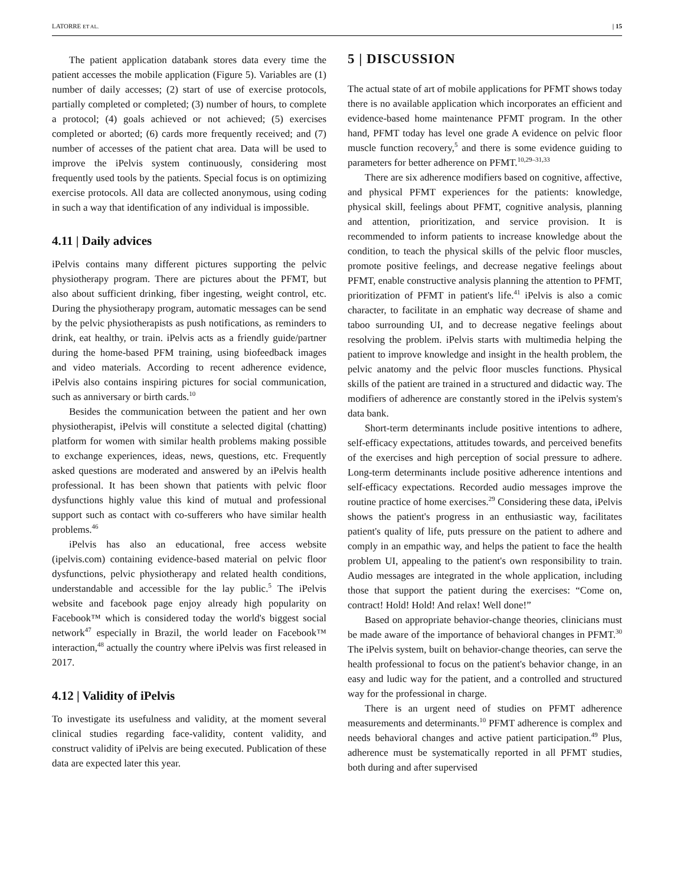LATORRE ET AL. | 15
The patient application databank stores data every time the patient accesses the mobile application (Figure 5). Variables are (1) number of daily accesses; (2) start of use of exercise protocols, partially completed or completed; (3) number of hours, to complete a protocol; (4) goals achieved or not achieved; (5) exercises completed or aborted; (6) cards more frequently received; and (7) number of accesses of the patient chat area. Data will be used to improve the iPelvis system continuously, considering most frequently used tools by the patients. Special focus is on optimizing exercise protocols. All data are collected anonymous, using coding in such a way that identification of any individual is impossible.
4.11 | Daily advices
iPelvis contains many different pictures supporting the pelvic physiotherapy program. There are pictures about the PFMT, but also about sufficient drinking, fiber ingesting, weight control, etc. During the physiotherapy program, automatic messages can be send by the pelvic physiotherapists as push notifications, as reminders to drink, eat healthy, or train. iPelvis acts as a friendly guide/partner during the home-based PFM training, using biofeedback images and video materials. According to recent adherence evidence, iPelvis also contains inspiring pictures for social communication, such as anniversary or birth cards.<sup>10</sup>
Besides the communication between the patient and her own physiotherapist, iPelvis will constitute a selected digital (chatting) platform for women with similar health problems making possible to exchange experiences, ideas, news, questions, etc. Frequently asked questions are moderated and answered by an iPelvis health professional. It has been shown that patients with pelvic floor dysfunctions highly value this kind of mutual and professional support such as contact with co-sufferers who have similar health problems.<sup>46</sup>
iPelvis has also an educational, free access website (ipelvis.com) containing evidence-based material on pelvic floor dysfunctions, pelvic physiotherapy and related health conditions, understandable and accessible for the lay public.<sup>5</sup> The iPelvis website and facebook page enjoy already high popularity on Facebook™ which is considered today the world's biggest social network<sup>47</sup> especially in Brazil, the world leader on Facebook™ interaction,<sup>48</sup> actually the country where iPelvis was first released in 2017.
4.12 | Validity of iPelvis
To investigate its usefulness and validity, at the moment several clinical studies regarding face-validity, content validity, and construct validity of iPelvis are being executed. Publication of these data are expected later this year.
5 | DISCUSSION
The actual state of art of mobile applications for PFMT shows today there is no available application which incorporates an efficient and evidence-based home maintenance PFMT program. In the other hand, PFMT today has level one grade A evidence on pelvic floor muscle function recovery,<sup>5</sup> and there is some evidence guiding to parameters for better adherence on PFMT.<sup>10,29–31,33</sup>
There are six adherence modifiers based on cognitive, affective, and physical PFMT experiences for the patients: knowledge, physical skill, feelings about PFMT, cognitive analysis, planning and attention, prioritization, and service provision. It is recommended to inform patients to increase knowledge about the condition, to teach the physical skills of the pelvic floor muscles, promote positive feelings, and decrease negative feelings about PFMT, enable constructive analysis planning the attention to PFMT, prioritization of PFMT in patient's life.<sup>41</sup> iPelvis is also a comic character, to facilitate in an emphatic way decrease of shame and taboo surrounding UI, and to decrease negative feelings about resolving the problem. iPelvis starts with multimedia helping the patient to improve knowledge and insight in the health problem, the pelvic anatomy and the pelvic floor muscles functions. Physical skills of the patient are trained in a structured and didactic way. The modifiers of adherence are constantly stored in the iPelvis system's data bank.
Short-term determinants include positive intentions to adhere, self-efficacy expectations, attitudes towards, and perceived benefits of the exercises and high perception of social pressure to adhere. Long-term determinants include positive adherence intentions and self-efficacy expectations. Recorded audio messages improve the routine practice of home exercises.<sup>29</sup> Considering these data, iPelvis shows the patient's progress in an enthusiastic way, facilitates patient's quality of life, puts pressure on the patient to adhere and comply in an empathic way, and helps the patient to face the health problem UI, appealing to the patient's own responsibility to train. Audio messages are integrated in the whole application, including those that support the patient during the exercises: “Come on, contract! Hold! Hold! And relax! Well done!”
Based on appropriate behavior-change theories, clinicians must be made aware of the importance of behavioral changes in PFMT.<sup>30</sup> The iPelvis system, built on behavior-change theories, can serve the health professional to focus on the patient's behavior change, in an easy and ludic way for the patient, and a controlled and structured way for the professional in charge.
There is an urgent need of studies on PFMT adherence measurements and determinants.<sup>10</sup> PFMT adherence is complex and needs behavioral changes and active patient participation.<sup>49</sup> Plus, adherence must be systematically reported in all PFMT studies, both during and after supervised